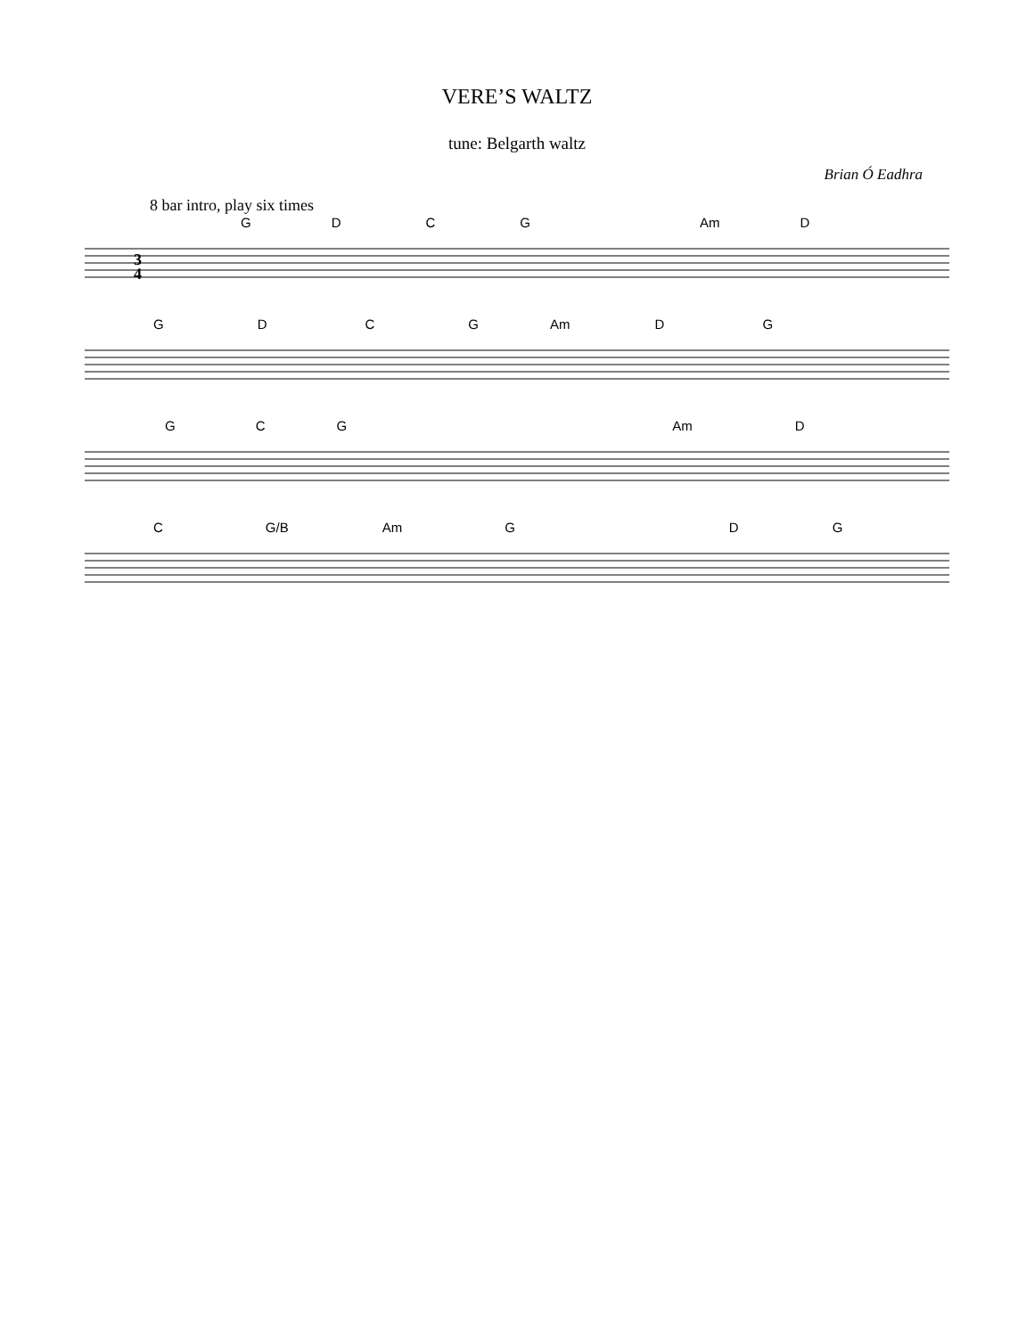VERE’S WALTZ
tune: Belgarth waltz
Brian Ó Eadhra
8 bar intro, play six times
G D C G Am D
3
4
G D C G Am D G
G C G Am D
C G/B Am G D G